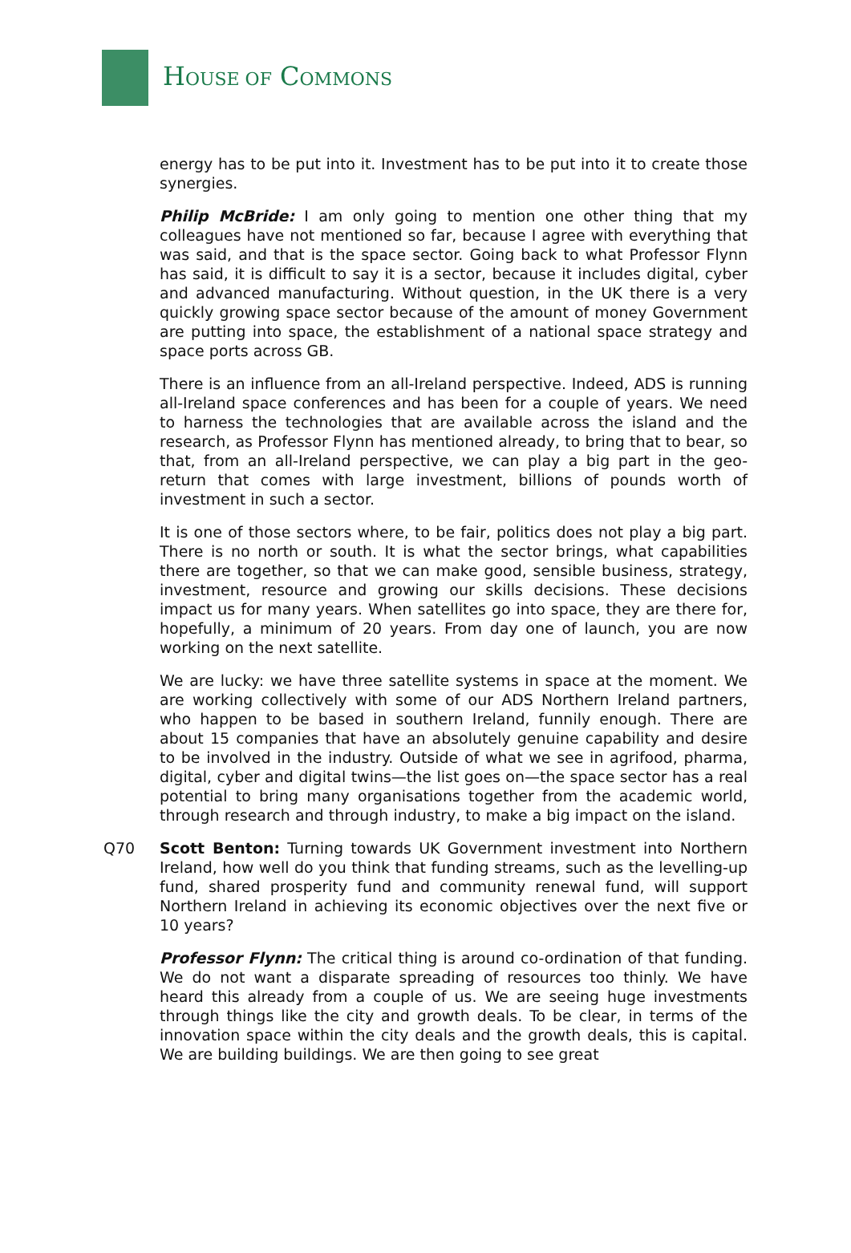HOUSE OF COMMONS
energy has to be put into it. Investment has to be put into it to create those synergies.
Philip McBride: I am only going to mention one other thing that my colleagues have not mentioned so far, because I agree with everything that was said, and that is the space sector. Going back to what Professor Flynn has said, it is difficult to say it is a sector, because it includes digital, cyber and advanced manufacturing. Without question, in the UK there is a very quickly growing space sector because of the amount of money Government are putting into space, the establishment of a national space strategy and space ports across GB.
There is an influence from an all-Ireland perspective. Indeed, ADS is running all-Ireland space conferences and has been for a couple of years. We need to harness the technologies that are available across the island and the research, as Professor Flynn has mentioned already, to bring that to bear, so that, from an all-Ireland perspective, we can play a big part in the geo-return that comes with large investment, billions of pounds worth of investment in such a sector.
It is one of those sectors where, to be fair, politics does not play a big part. There is no north or south. It is what the sector brings, what capabilities there are together, so that we can make good, sensible business, strategy, investment, resource and growing our skills decisions. These decisions impact us for many years. When satellites go into space, they are there for, hopefully, a minimum of 20 years. From day one of launch, you are now working on the next satellite.
We are lucky: we have three satellite systems in space at the moment. We are working collectively with some of our ADS Northern Ireland partners, who happen to be based in southern Ireland, funnily enough. There are about 15 companies that have an absolutely genuine capability and desire to be involved in the industry. Outside of what we see in agrifood, pharma, digital, cyber and digital twins—the list goes on—the space sector has a real potential to bring many organisations together from the academic world, through research and through industry, to make a big impact on the island.
Q70 Scott Benton: Turning towards UK Government investment into Northern Ireland, how well do you think that funding streams, such as the levelling-up fund, shared prosperity fund and community renewal fund, will support Northern Ireland in achieving its economic objectives over the next five or 10 years?
Professor Flynn: The critical thing is around co-ordination of that funding. We do not want a disparate spreading of resources too thinly. We have heard this already from a couple of us. We are seeing huge investments through things like the city and growth deals. To be clear, in terms of the innovation space within the city deals and the growth deals, this is capital. We are building buildings. We are then going to see great